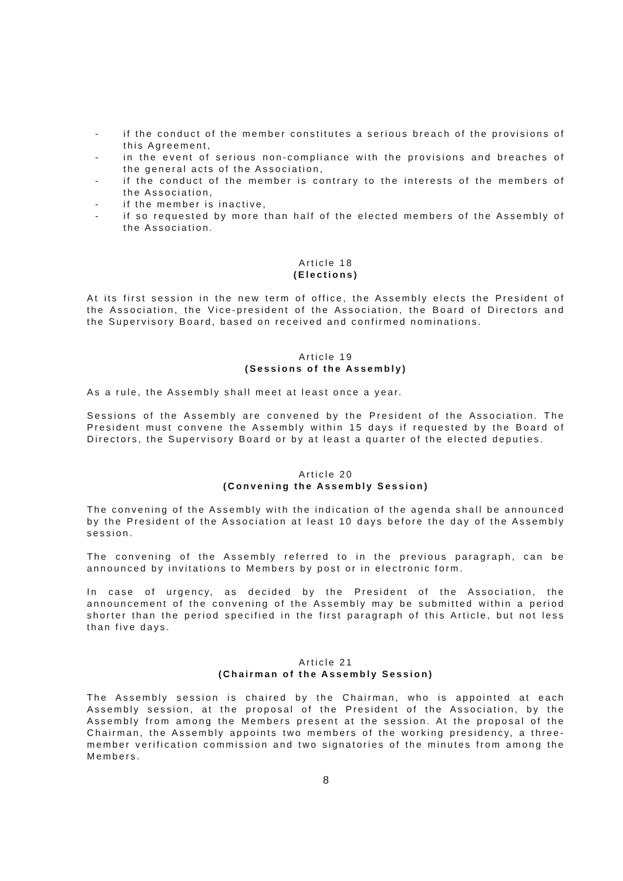- if the conduct of the member constitutes a serious breach of the provisions of this Agreement,
- in the event of serious non-compliance with the provisions and breaches of the general acts of the Association,
- if the conduct of the member is contrary to the interests of the members of the Association,
- if the member is inactive,
- if so requested by more than half of the elected members of the Assembly of the Association.
Article 18
(Elections)
At its first session in the new term of office, the Assembly elects the President of the Association, the Vice-president of the Association, the Board of Directors and the Supervisory Board, based on received and confirmed nominations.
Article 19
(Sessions of the Assembly)
As a rule, the Assembly shall meet at least once a year.
Sessions of the Assembly are convened by the President of the Association. The President must convene the Assembly within 15 days if requested by the Board of Directors, the Supervisory Board or by at least a quarter of the elected deputies.
Article 20
(Convening the Assembly Session)
The convening of the Assembly with the indication of the agenda shall be announced by the President of the Association at least 10 days before the day of the Assembly session.
The convening of the Assembly referred to in the previous paragraph, can be announced by invitations to Members by post or in electronic form.
In case of urgency, as decided by the President of the Association, the announcement of the convening of the Assembly may be submitted within a period shorter than the period specified in the first paragraph of this Article, but not less than five days.
Article 21
(Chairman of the Assembly Session)
The Assembly session is chaired by the Chairman, who is appointed at each Assembly session, at the proposal of the President of the Association, by the Assembly from among the Members present at the session. At the proposal of the Chairman, the Assembly appoints two members of the working presidency, a three-member verification commission and two signatories of the minutes from among the Members.
8